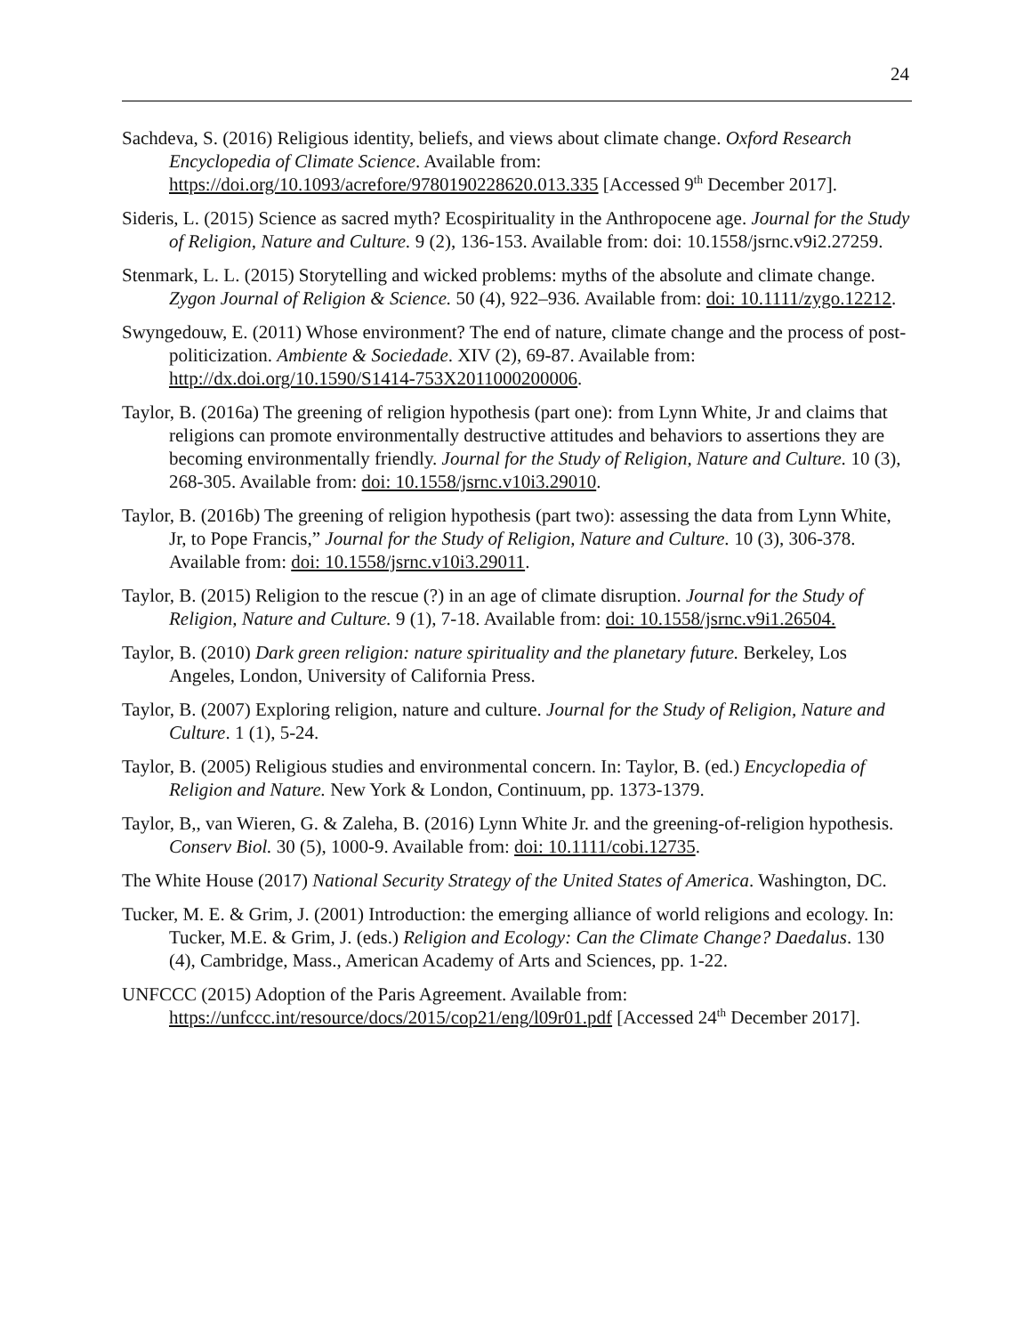24
Sachdeva, S. (2016) Religious identity, beliefs, and views about climate change. Oxford Research Encyclopedia of Climate Science. Available from: https://doi.org/10.1093/acrefore/9780190228620.013.335 [Accessed 9<sup>th</sup> December 2017].
Sideris, L. (2015) Science as sacred myth? Ecospirituality in the Anthropocene age. Journal for the Study of Religion, Nature and Culture. 9 (2), 136-153. Available from: doi: 10.1558/jsrnc.v9i2.27259.
Stenmark, L. L. (2015) Storytelling and wicked problems: myths of the absolute and climate change. Zygon Journal of Religion & Science. 50 (4), 922–936. Available from: doi: 10.1111/zygo.12212.
Swyngedouw, E. (2011) Whose environment? The end of nature, climate change and the process of post-politicization. Ambiente & Sociedade. XIV (2), 69-87. Available from: http://dx.doi.org/10.1590/S1414-753X2011000200006.
Taylor, B. (2016a) The greening of religion hypothesis (part one): from Lynn White, Jr and claims that religions can promote environmentally destructive attitudes and behaviors to assertions they are becoming environmentally friendly. Journal for the Study of Religion, Nature and Culture. 10 (3), 268-305. Available from: doi: 10.1558/jsrnc.v10i3.29010.
Taylor, B. (2016b) The greening of religion hypothesis (part two): assessing the data from Lynn White, Jr, to Pope Francis,” Journal for the Study of Religion, Nature and Culture. 10 (3), 306-378. Available from: doi: 10.1558/jsrnc.v10i3.29011.
Taylor, B. (2015) Religion to the rescue (?) in an age of climate disruption. Journal for the Study of Religion, Nature and Culture. 9 (1), 7-18. Available from: doi: 10.1558/jsrnc.v9i1.26504.
Taylor, B. (2010) Dark green religion: nature spirituality and the planetary future. Berkeley, Los Angeles, London, University of California Press.
Taylor, B. (2007) Exploring religion, nature and culture. Journal for the Study of Religion, Nature and Culture. 1 (1), 5-24.
Taylor, B. (2005) Religious studies and environmental concern. In: Taylor, B. (ed.) Encyclopedia of Religion and Nature. New York & London, Continuum, pp. 1373-1379.
Taylor, B,, van Wieren, G. & Zaleha, B. (2016) Lynn White Jr. and the greening-of-religion hypothesis. Conserv Biol. 30 (5), 1000-9. Available from: doi: 10.1111/cobi.12735.
The White House (2017) National Security Strategy of the United States of America. Washington, DC.
Tucker, M. E. & Grim, J. (2001) Introduction: the emerging alliance of world religions and ecology. In: Tucker, M.E. & Grim, J. (eds.) Religion and Ecology: Can the Climate Change? Daedalus. 130 (4), Cambridge, Mass., American Academy of Arts and Sciences, pp. 1-22.
UNFCCC (2015) Adoption of the Paris Agreement. Available from: https://unfccc.int/resource/docs/2015/cop21/eng/l09r01.pdf [Accessed 24<sup>th</sup> December 2017].